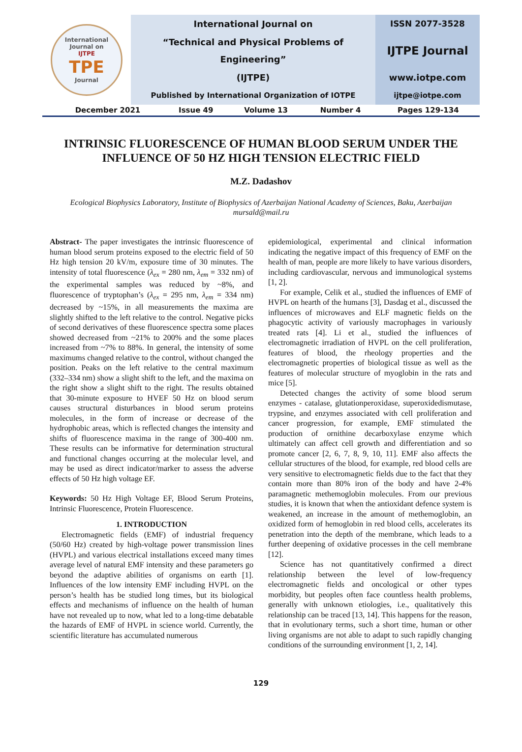| International Journal on IJTPE TPE Journal | International Journal on | ISSN 2077-3528 |
| | “Technical and Physical Problems of Engineering” | IJTPE Journal |
| | (IJTPE) | www.iotpe.com |
| | Published by International Organization of IOTPE | ijtpe@iotpe.com |
| December 2021 | Issue 49 | Volume 13 | Number 4 | Pages 129-134 |
INTRINSIC FLUORESCENCE OF HUMAN BLOOD SERUM UNDER THE INFLUENCE OF 50 HZ HIGH TENSION ELECTRIC FIELD
M.Z. Dadashov
Ecological Biophysics Laboratory, Institute of Biophysics of Azerbaijan National Academy of Sciences, Baku, Azerbaijan
mursald@mail.ru
Abstract- The paper investigates the intrinsic fluorescence of human blood serum proteins exposed to the electric field of 50 Hz high tension 20 kV/m, exposure time of 30 minutes. The intensity of total fluorescence (λ<sub>ex</sub> = 280 nm, λ<sub>em</sub> = 332 nm) of the experimental samples was reduced by ~8%, and fluorescence of tryptophan’s (λ<sub>ex</sub> = 295 nm, λ<sub>em</sub> = 334 nm) decreased by ~15%, in all measurements the maxima are slightly shifted to the left relative to the control. Negative picks of second derivatives of these fluorescence spectra some places showed decreased from ~21% to 200% and the some places increased from ~7% to 88%. In general, the intensity of some maximums changed relative to the control, without changed the position. Peaks on the left relative to the central maximum (332–334 nm) show a slight shift to the left, and the maxima on the right show a slight shift to the right. The results obtained that 30-minute exposure to HVEF 50 Hz on blood serum causes structural disturbances in blood serum proteins molecules, in the form of increase or decrease of the hydrophobic areas, which is reflected changes the intensity and shifts of fluorescence maxima in the range of 300-400 nm. These results can be informative for determination structural and functional changes occurring at the molecular level, and may be used as direct indicator/marker to assess the adverse effects of 50 Hz high voltage EF.
Keywords: 50 Hz High Voltage EF, Blood Serum Proteins, Intrinsic Fluorescence, Protein Fluorescence.
1. INTRODUCTION
Electromagnetic fields (EMF) of industrial frequency (50/60 Hz) created by high-voltage power transmission lines (HVPL) and various electrical installations exceed many times average level of natural EMF intensity and these parameters go beyond the adaptive abilities of organisms on earth [1]. Influences of the low intensity EMF including HVPL on the person’s health has be studied long times, but its biological effects and mechanisms of influence on the health of human have not revealed up to now, what led to a long-time debatable the hazards of EMF of HVPL in science world. Currently, the scientific literature has accumulated numerous
epidemiological, experimental and clinical information indicating the negative impact of this frequency of EMF on the health of man, people are more likely to have various disorders, including cardiovascular, nervous and immunological systems [1, 2].
For example, Celik et al., studied the influences of EMF of HVPL on hearth of the humans [3], Dasdag et al., discussed the influences of microwaves and ELF magnetic fields on the phagocytic activity of variously macrophages in variously treated rats [4]. Li et al., studied the influences of electromagnetic irradiation of HVPL on the cell proliferation, features of blood, the rheology properties and the electromagnetic properties of biological tissue as well as the features of molecular structure of myoglobin in the rats and mice [5].
Detected changes the activity of some blood serum enzymes - catalase, glutationperoxidase, superoxidedismutase, trypsine, and enzymes associated with cell proliferation and cancer progression, for example, EMF stimulated the production of ornithine decarboxylase enzyme which ultimately can affect cell growth and differentiation and so promote cancer [2, 6, 7, 8, 9, 10, 11]. EMF also affects the cellular structures of the blood, for example, red blood cells are very sensitive to electromagnetic fields due to the fact that they contain more than 80% iron of the body and have 2-4% paramagnetic methemoglobin molecules. From our previous studies, it is known that when the antioxidant defence system is weakened, an increase in the amount of methemoglobin, an oxidized form of hemoglobin in red blood cells, accelerates its penetration into the depth of the membrane, which leads to a further deepening of oxidative processes in the cell membrane [12].
Science has not quantitatively confirmed a direct relationship between the level of low-frequency electromagnetic fields and oncological or other types morbidity, but peoples often face countless health problems, generally with unknown etiologies, i.e., qualitatively this relationship can be traced [13, 14]. This happens for the reason, that in evolutionary terms, such a short time, human or other living organisms are not able to adapt to such rapidly changing conditions of the surrounding environment [1, 2, 14].
129